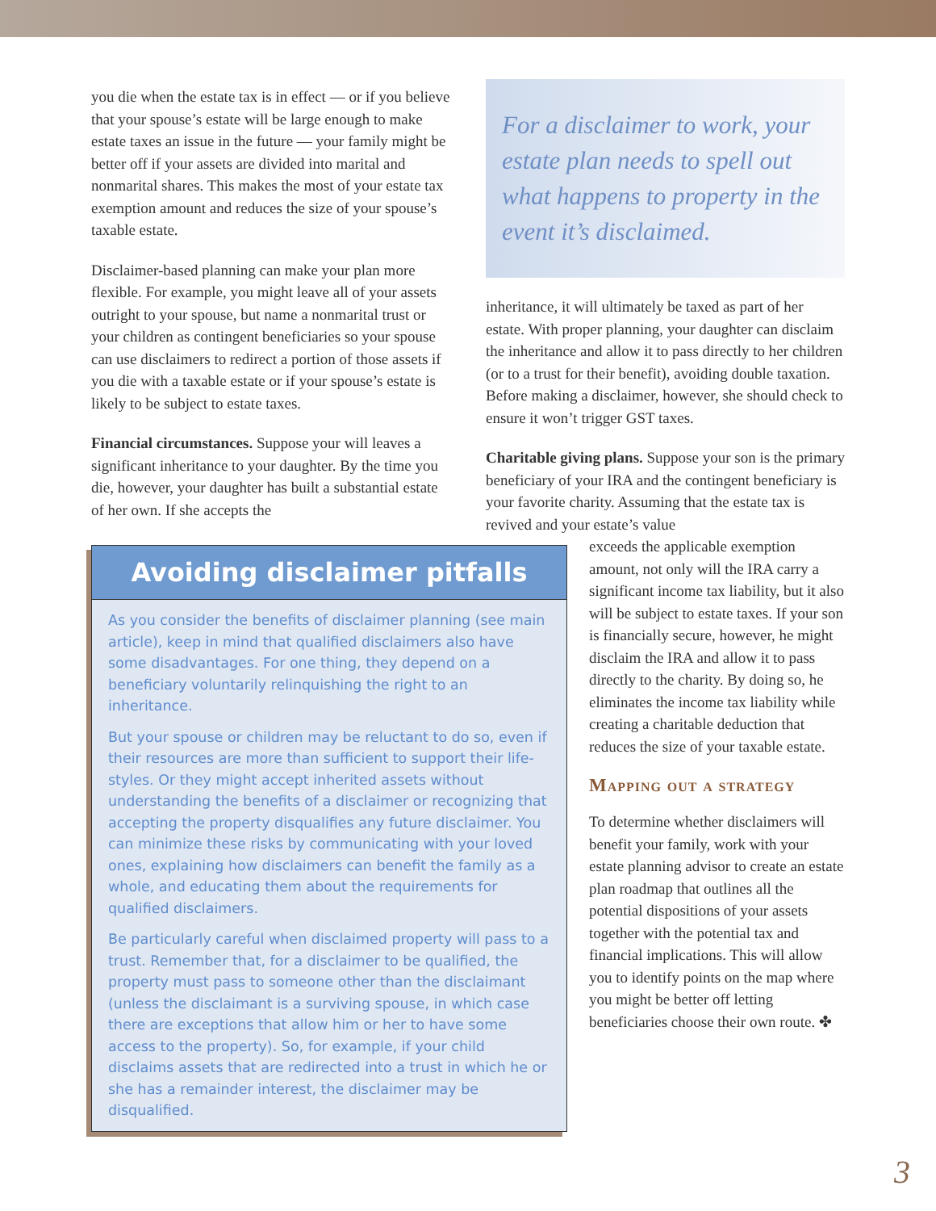you die when the estate tax is in effect — or if you believe that your spouse’s estate will be large enough to make estate taxes an issue in the future — your family might be better off if your assets are divided into marital and nonmarital shares. This makes the most of your estate tax exemption amount and reduces the size of your spouse’s taxable estate.
Disclaimer-based planning can make your plan more flexible. For example, you might leave all of your assets outright to your spouse, but name a nonmarital trust or your children as contingent beneficiaries so your spouse can use disclaimers to redirect a portion of those assets if you die with a taxable estate or if your spouse’s estate is likely to be subject to estate taxes.
Financial circumstances. Suppose your will leaves a significant inheritance to your daughter. By the time you die, however, your daughter has built a substantial estate of her own. If she accepts the
Avoiding disclaimer pitfalls
As you consider the benefits of disclaimer planning (see main article), keep in mind that qualified disclaimers also have some disadvantages. For one thing, they depend on a beneficiary voluntarily relinquishing the right to an inheritance.
But your spouse or children may be reluctant to do so, even if their resources are more than sufficient to support their life­styles. Or they might accept inherited assets without understand­ing the benefits of a disclaimer or recognizing that accepting the property disqualifies any future disclaimer. You can minimize these risks by communicating with your loved ones, explaining how disclaimers can benefit the family as a whole, and educating them about the requirements for qualified disclaimers.
Be particularly careful when disclaimed property will pass to a trust. Remember that, for a disclaimer to be qualified, the property must pass to someone other than the disclaimant (unless the disclaimant is a surviving spouse, in which case there are exceptions that allow him or her to have some access to the property). So, for example, if your child disclaims assets that are redirected into a trust in which he or she has a remainder interest, the disclaimer may be disqualified.
For a disclaimer to work, your estate plan needs to spell out what happens to property in the event it’s disclaimed.
inheritance, it will ultimately be taxed as part of her estate. With proper planning, your daughter can disclaim the inheritance and allow it to pass directly to her children (or to a trust for their benefit), avoiding double taxation. Before making a disclaimer, however, she should check to ensure it won’t trigger GST taxes.
Charitable giving plans. Suppose your son is the primary beneficiary of your IRA and the contin­gent beneficiary is your favorite charity. Assuming that the estate tax is revived and your estate’s value
exceeds the applicable exemption amount, not only will the IRA carry a significant income tax liability, but it also will be subject to estate taxes. If your son is financially secure, how­ever, he might disclaim the IRA and allow it to pass directly to the char­ity. By doing so, he eliminates the income tax liability while creating a charitable deduction that reduces the size of your taxable estate.
Mapping out a strategy
To determine whether disclaimers will benefit your family, work with your estate planning advisor to create an estate plan roadmap that outlines all the potential dispositions of your assets together with the potential tax and financial implications. This will allow you to identify points on the map where you might be better off letting beneficiaries choose their own route. ✤
3